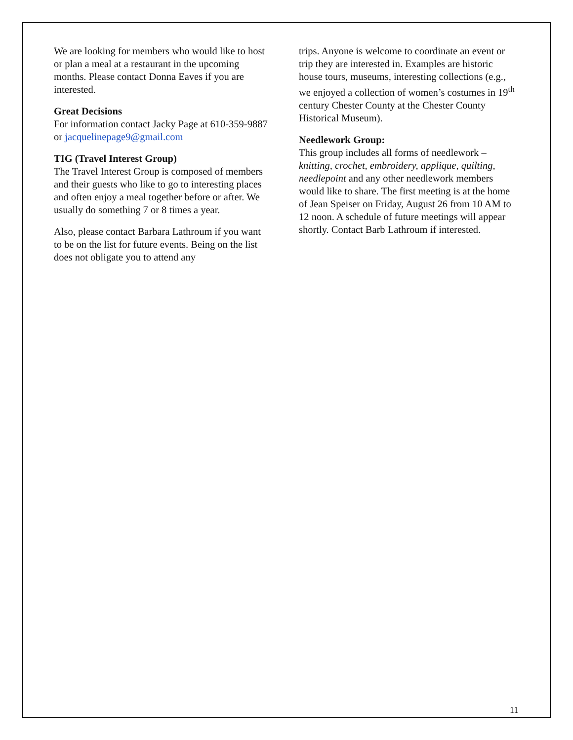We are looking for members who would like to host or plan a meal at a restaurant in the upcoming months. Please contact Donna Eaves if you are interested.
Great Decisions
For information contact Jacky Page at 610-359-9887 or jacquelinepage9@gmail.com
TIG (Travel Interest Group)
The Travel Interest Group is composed of members and their guests who like to go to interesting places and often enjoy a meal together before or after. We usually do something 7 or 8 times a year.
Also, please contact Barbara Lathroum if you want to be on the list for future events. Being on the list does not obligate you to attend any
trips. Anyone is welcome to coordinate an event or trip they are interested in. Examples are historic house tours, museums, interesting collections (e.g., we enjoyed a collection of women’s costumes in 19<sup>th</sup> century Chester County at the Chester County Historical Museum).
Needlework Group:
This group includes all forms of needlework – knitting, crochet, embroidery, applique, quilting, needlepoint and any other needlework members would like to share. The first meeting is at the home of Jean Speiser on Friday, August 26 from 10 AM to 12 noon. A schedule of future meetings will appear shortly. Contact Barb Lathroum if interested.
11